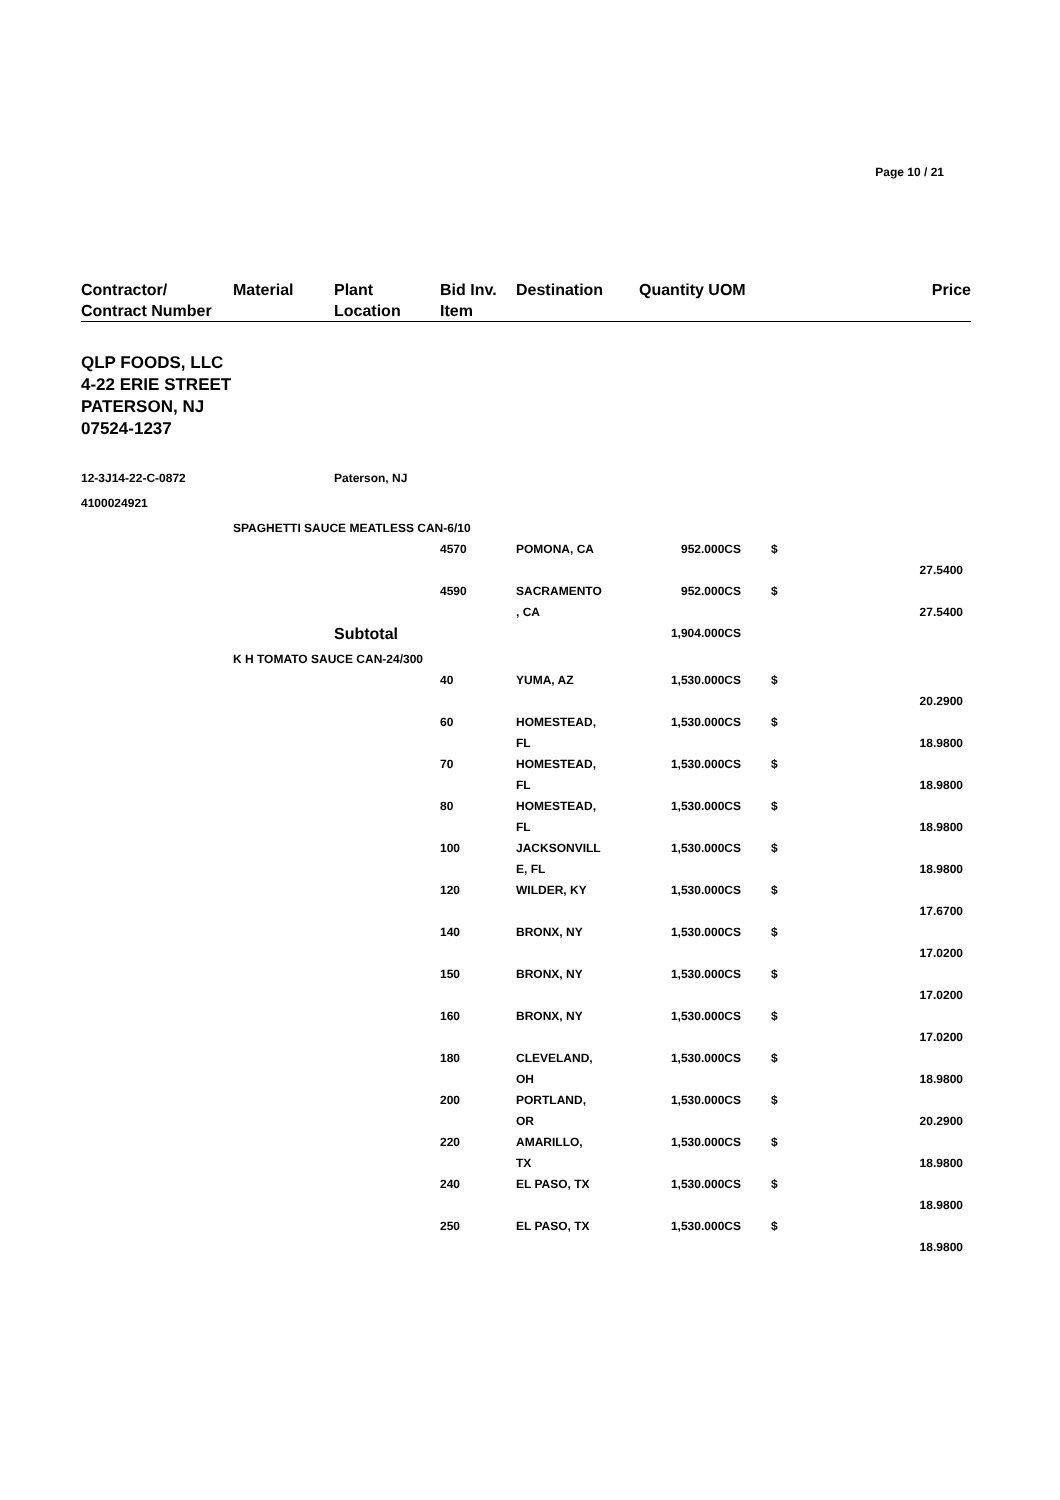Page 10 / 21
| Contractor/ Contract Number | Material | Plant Location | Bid Inv. Item | Destination | Quantity UOM | | Price |
| --- | --- | --- | --- | --- | --- | --- | --- |
| QLP FOODS, LLC 4-22 ERIE STREET PATERSON, NJ 07524-1237 | | | | | | | |
| 12-3J14-22-C-0872 | | Paterson, NJ | | | | | |
| 4100024921 | | | | | | | |
| | SPAGHETTI SAUCE MEATLESS CAN-6/10 | | | | | | |
| | | | 4570 | POMONA, CA | 952.000CS | $ | 27.5400 |
| | | | 4590 | SACRAMENTO , CA | 952.000CS | $ | 27.5400 |
| | | Subtotal | | | 1,904.000CS | | |
| | K H TOMATO SAUCE CAN-24/300 | | | | | | |
| | | | 40 | YUMA, AZ | 1,530.000CS | $ | 20.2900 |
| | | | 60 | HOMESTEAD, FL | 1,530.000CS | $ | 18.9800 |
| | | | 70 | HOMESTEAD, FL | 1,530.000CS | $ | 18.9800 |
| | | | 80 | HOMESTEAD, FL | 1,530.000CS | $ | 18.9800 |
| | | | 100 | JACKSONVILL E, FL | 1,530.000CS | $ | 18.9800 |
| | | | 120 | WILDER, KY | 1,530.000CS | $ | 17.6700 |
| | | | 140 | BRONX, NY | 1,530.000CS | $ | 17.0200 |
| | | | 150 | BRONX, NY | 1,530.000CS | $ | 17.0200 |
| | | | 160 | BRONX, NY | 1,530.000CS | $ | 17.0200 |
| | | | 180 | CLEVELAND, OH | 1,530.000CS | $ | 18.9800 |
| | | | 200 | PORTLAND, OR | 1,530.000CS | $ | 20.2900 |
| | | | 220 | AMARILLO, TX | 1,530.000CS | $ | 18.9800 |
| | | | 240 | EL PASO, TX | 1,530.000CS | $ | 18.9800 |
| | | | 250 | EL PASO, TX | 1,530.000CS | $ | 18.9800 |